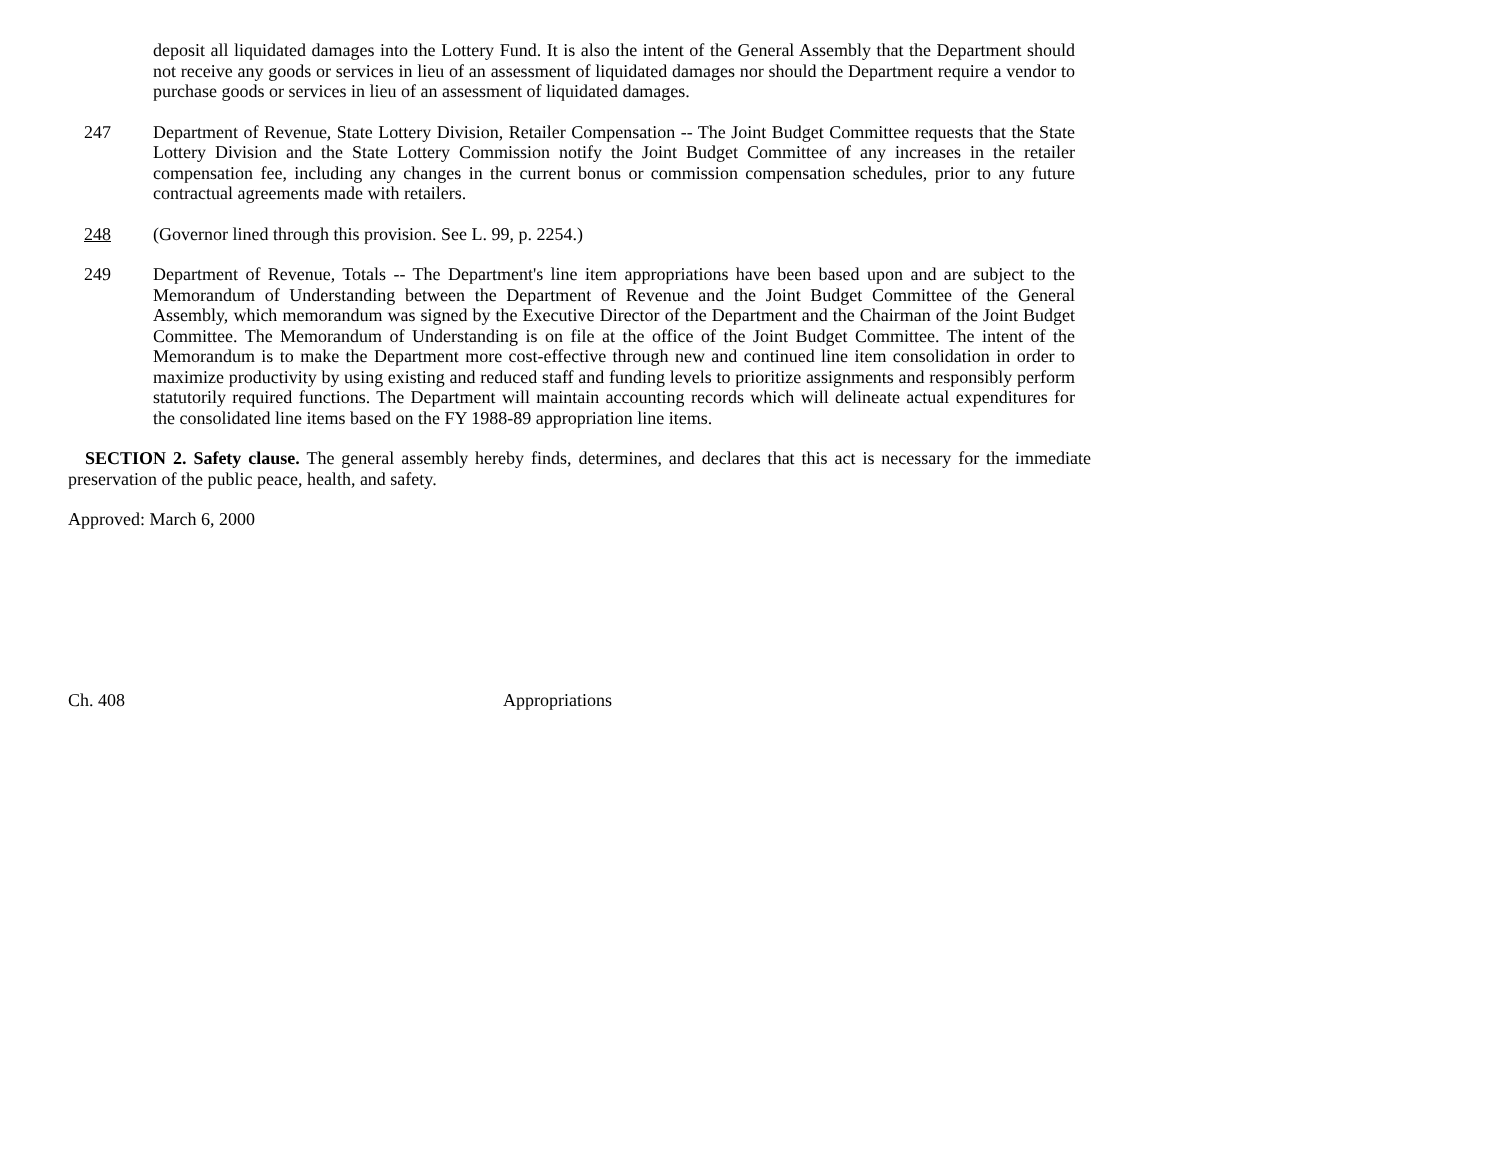deposit all liquidated damages into the Lottery Fund. It is also the intent of the General Assembly that the Department should not receive any goods or services in lieu of an assessment of liquidated damages nor should the Department require a vendor to purchase goods or services in lieu of an assessment of liquidated damages.
247 Department of Revenue, State Lottery Division, Retailer Compensation -- The Joint Budget Committee requests that the State Lottery Division and the State Lottery Commission notify the Joint Budget Committee of any increases in the retailer compensation fee, including any changes in the current bonus or commission compensation schedules, prior to any future contractual agreements made with retailers.
248 (Governor lined through this provision. See L. 99, p. 2254.)
249 Department of Revenue, Totals -- The Department's line item appropriations have been based upon and are subject to the Memorandum of Understanding between the Department of Revenue and the Joint Budget Committee of the General Assembly, which memorandum was signed by the Executive Director of the Department and the Chairman of the Joint Budget Committee. The Memorandum of Understanding is on file at the office of the Joint Budget Committee. The intent of the Memorandum is to make the Department more cost-effective through new and continued line item consolidation in order to maximize productivity by using existing and reduced staff and funding levels to prioritize assignments and responsibly perform statutorily required functions. The Department will maintain accounting records which will delineate actual expenditures for the consolidated line items based on the FY 1988-89 appropriation line items.
SECTION 2. Safety clause. The general assembly hereby finds, determines, and declares that this act is necessary for the immediate preservation of the public peace, health, and safety.
Approved: March 6, 2000
Ch. 408 Appropriations